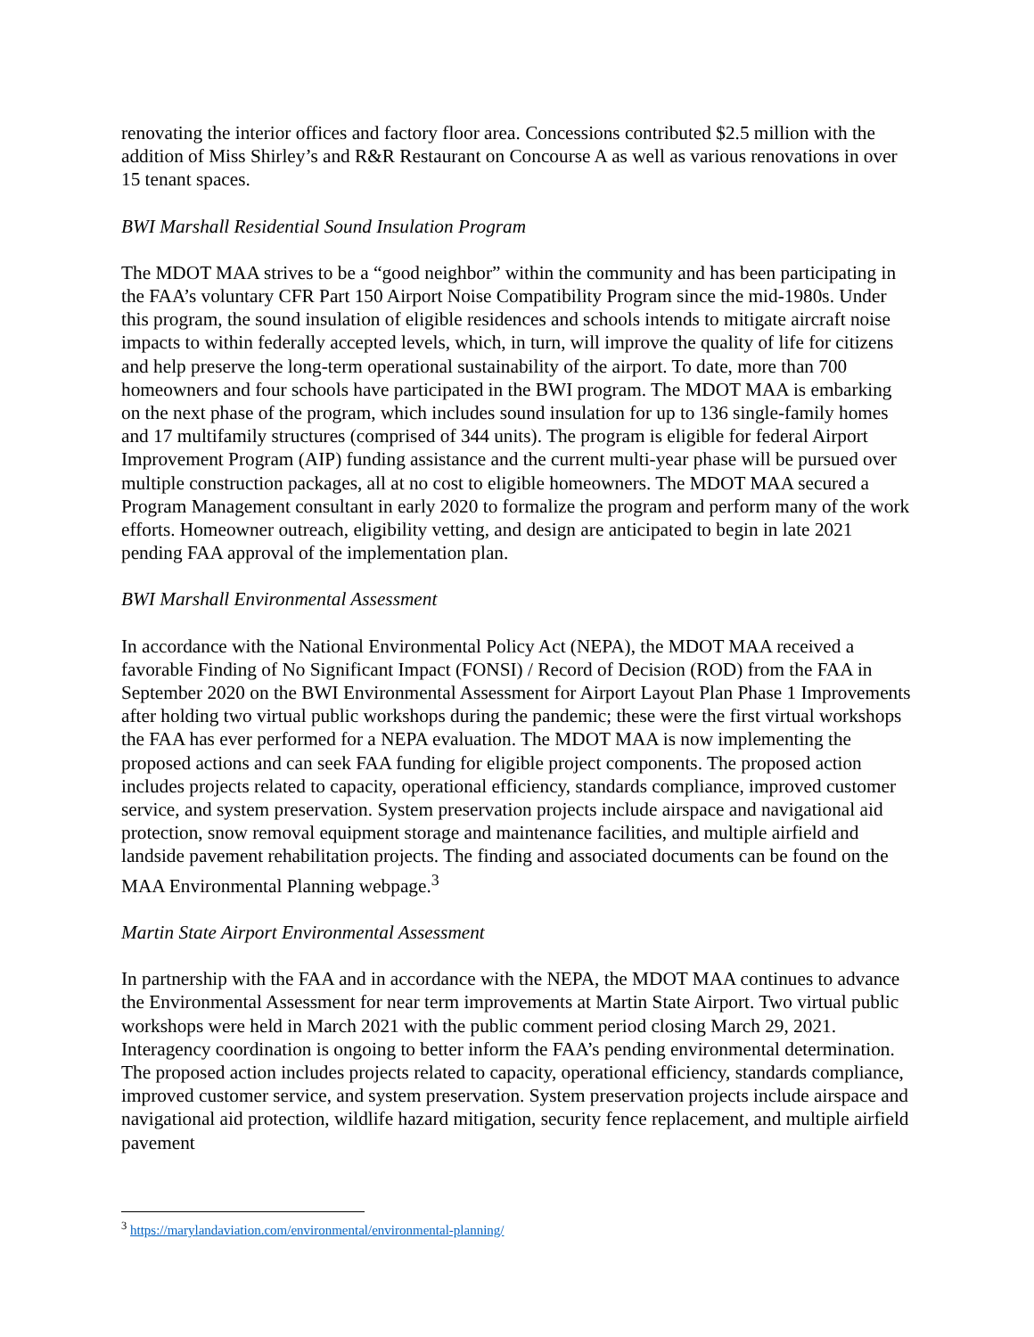renovating the interior offices and factory floor area. Concessions contributed $2.5 million with the addition of Miss Shirley’s and R&R Restaurant on Concourse A as well as various renovations in over 15 tenant spaces.
BWI Marshall Residential Sound Insulation Program
The MDOT MAA strives to be a “good neighbor” within the community and has been participating in the FAA’s voluntary CFR Part 150 Airport Noise Compatibility Program since the mid-1980s. Under this program, the sound insulation of eligible residences and schools intends to mitigate aircraft noise impacts to within federally accepted levels, which, in turn, will improve the quality of life for citizens and help preserve the long-term operational sustainability of the airport. To date, more than 700 homeowners and four schools have participated in the BWI program. The MDOT MAA is embarking on the next phase of the program, which includes sound insulation for up to 136 single-family homes and 17 multifamily structures (comprised of 344 units). The program is eligible for federal Airport Improvement Program (AIP) funding assistance and the current multi-year phase will be pursued over multiple construction packages, all at no cost to eligible homeowners. The MDOT MAA secured a Program Management consultant in early 2020 to formalize the program and perform many of the work efforts. Homeowner outreach, eligibility vetting, and design are anticipated to begin in late 2021 pending FAA approval of the implementation plan.
BWI Marshall Environmental Assessment
In accordance with the National Environmental Policy Act (NEPA), the MDOT MAA received a favorable Finding of No Significant Impact (FONSI) / Record of Decision (ROD) from the FAA in September 2020 on the BWI Environmental Assessment for Airport Layout Plan Phase 1 Improvements after holding two virtual public workshops during the pandemic; these were the first virtual workshops the FAA has ever performed for a NEPA evaluation. The MDOT MAA is now implementing the proposed actions and can seek FAA funding for eligible project components. The proposed action includes projects related to capacity, operational efficiency, standards compliance, improved customer service, and system preservation. System preservation projects include airspace and navigational aid protection, snow removal equipment storage and maintenance facilities, and multiple airfield and landside pavement rehabilitation projects. The finding and associated documents can be found on the MAA Environmental Planning webpage.<sup>3</sup>
Martin State Airport Environmental Assessment
In partnership with the FAA and in accordance with the NEPA, the MDOT MAA continues to advance the Environmental Assessment for near term improvements at Martin State Airport. Two virtual public workshops were held in March 2021 with the public comment period closing March 29, 2021. Interagency coordination is ongoing to better inform the FAA’s pending environmental determination. The proposed action includes projects related to capacity, operational efficiency, standards compliance, improved customer service, and system preservation. System preservation projects include airspace and navigational aid protection, wildlife hazard mitigation, security fence replacement, and multiple airfield pavement
<sup>3</sup> https://marylandaviation.com/environmental/environmental-planning/